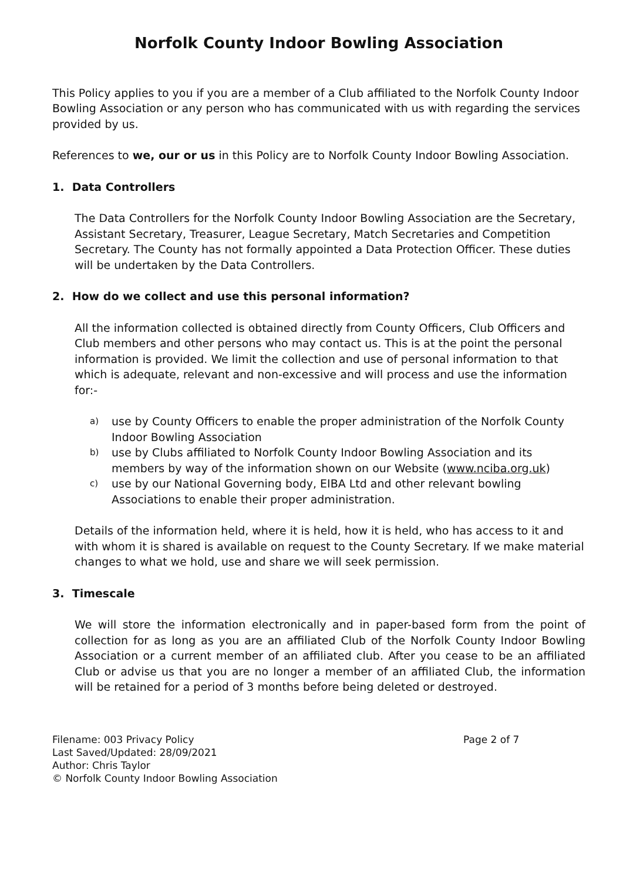Norfolk County Indoor Bowling Association
This Policy applies to you if you are a member of a Club affiliated to the Norfolk County Indoor Bowling Association or any person who has communicated with us with regarding the services provided by us.
References to we, our or us in this Policy are to Norfolk County Indoor Bowling Association.
1. Data Controllers
The Data Controllers for the Norfolk County Indoor Bowling Association are the Secretary, Assistant Secretary, Treasurer, League Secretary, Match Secretaries and Competition Secretary. The County has not formally appointed a Data Protection Officer. These duties will be undertaken by the Data Controllers.
2. How do we collect and use this personal information?
All the information collected is obtained directly from County Officers, Club Officers and Club members and other persons who may contact us. This is at the point the personal information is provided. We limit the collection and use of personal information to that which is adequate, relevant and non-excessive and will process and use the information for:-
a) use by County Officers to enable the proper administration of the Norfolk County Indoor Bowling Association
b) use by Clubs affiliated to Norfolk County Indoor Bowling Association and its members by way of the information shown on our Website (www.nciba.org.uk)
c) use by our National Governing body, EIBA Ltd and other relevant bowling Associations to enable their proper administration.
Details of the information held, where it is held, how it is held, who has access to it and with whom it is shared is available on request to the County Secretary. If we make material changes to what we hold, use and share we will seek permission.
3. Timescale
We will store the information electronically and in paper-based form from the point of collection for as long as you are an affiliated Club of the Norfolk County Indoor Bowling Association or a current member of an affiliated club. After you cease to be an affiliated Club or advise us that you are no longer a member of an affiliated Club, the information will be retained for a period of 3 months before being deleted or destroyed.
Filename: 003 Privacy Policy
Last Saved/Updated: 28/09/2021
Author: Chris Taylor
© Norfolk County Indoor Bowling Association
Page 2 of 7